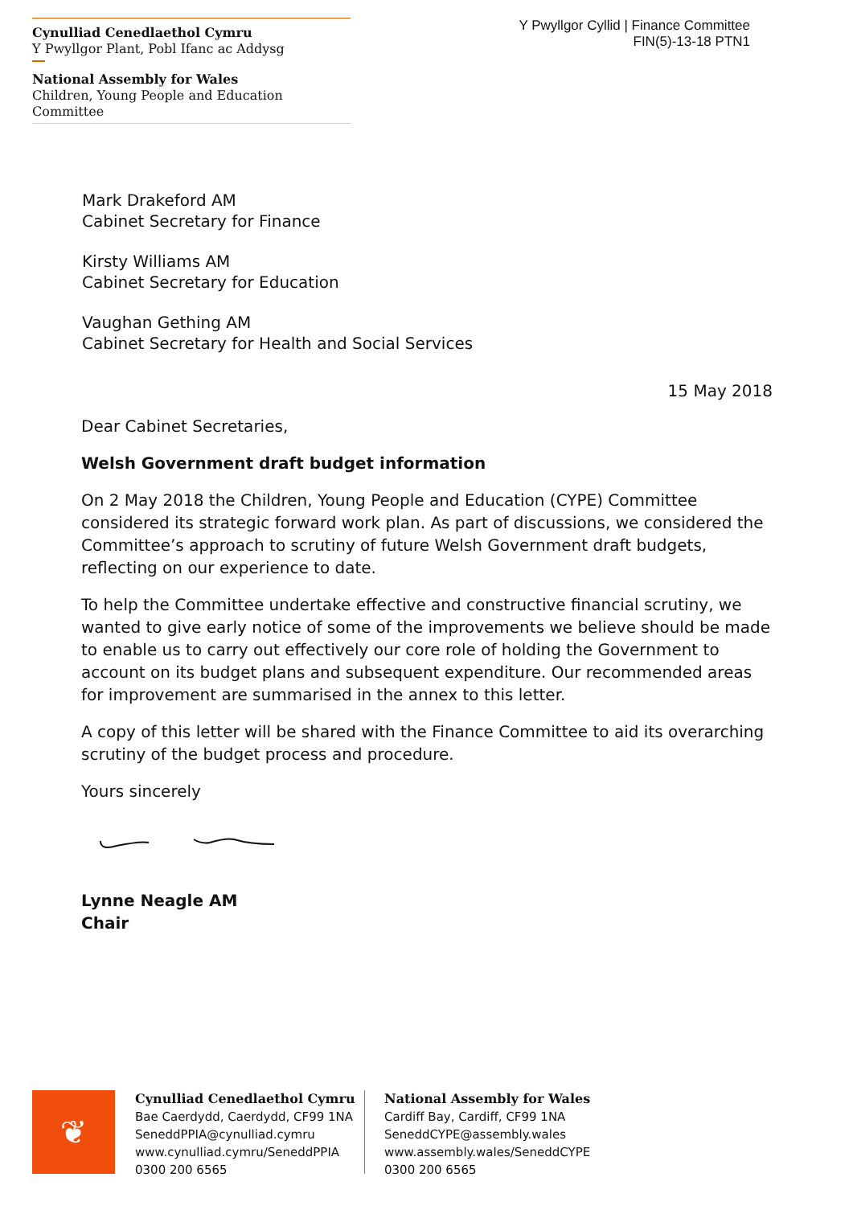Cynulliad Cenedlaethol Cymru
Y Pwyllgor Plant, Pobl Ifanc ac Addysg
National Assembly for Wales
Children, Young People and Education Committee
Y Pwyllgor Cyllid | Finance Committee
FIN(5)-13-18 PTN1
Mark Drakeford AM
Cabinet Secretary for Finance
Kirsty Williams AM
Cabinet Secretary for Education
Vaughan Gething AM
Cabinet Secretary for Health and Social Services
15 May 2018
Dear Cabinet Secretaries,
Welsh Government draft budget information
On 2 May 2018 the Children, Young People and Education (CYPE) Committee considered its strategic forward work plan. As part of discussions, we considered the Committee’s approach to scrutiny of future Welsh Government draft budgets, reflecting on our experience to date.
To help the Committee undertake effective and constructive financial scrutiny, we wanted to give early notice of some of the improvements we believe should be made to enable us to carry out effectively our core role of holding the Government to account on its budget plans and subsequent expenditure. Our recommended areas for improvement are summarised in the annex to this letter.
A copy of this letter will be shared with the Finance Committee to aid its overarching scrutiny of the budget process and procedure.
Yours sincerely
Lynne Neagle AM
Chair
❦
Cynulliad Cenedlaethol Cymru
Bae Caerdydd, Caerdydd, CF99 1NA
SeneddPPIA@cynulliad.cymru
www.cynulliad.cymru/SeneddPPIA
0300 200 6565
National Assembly for Wales
Cardiff Bay, Cardiff, CF99 1NA
SeneddCYPE@assembly.wales
www.assembly.wales/SeneddCYPE
0300 200 6565